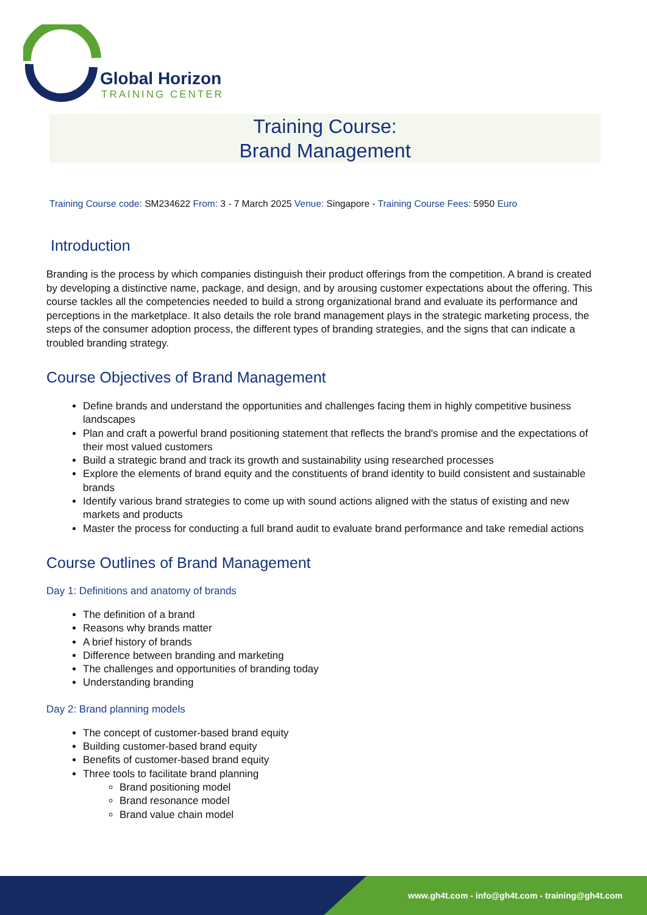Global Horizon
TRAINING CENTER
Training Course:
Brand Management
Training Course code: SM234622 From: 3 - 7 March 2025 Venue: Singapore - Training Course Fees: 5950 Euro
Introduction
Branding is the process by which companies distinguish their product offerings from the competition. A brand is created by developing a distinctive name, package, and design, and by arousing customer expectations about the offering. This course tackles all the competencies needed to build a strong organizational brand and evaluate its performance and perceptions in the marketplace. It also details the role brand management plays in the strategic marketing process, the steps of the consumer adoption process, the different types of branding strategies, and the signs that can indicate a troubled branding strategy.
Course Objectives of Brand Management
Define brands and understand the opportunities and challenges facing them in highly competitive business landscapes
Plan and craft a powerful brand positioning statement that reflects the brand's promise and the expectations of their most valued customers
Build a strategic brand and track its growth and sustainability using researched processes
Explore the elements of brand equity and the constituents of brand identity to build consistent and sustainable brands
Identify various brand strategies to come up with sound actions aligned with the status of existing and new markets and products
Master the process for conducting a full brand audit to evaluate brand performance and take remedial actions
Course Outlines of Brand Management
Day 1: Definitions and anatomy of brands
The definition of a brand
Reasons why brands matter
A brief history of brands
Difference between branding and marketing
The challenges and opportunities of branding today
Understanding branding
Day 2: Brand planning models
The concept of customer-based brand equity
Building customer-based brand equity
Benefits of customer-based brand equity
Three tools to facilitate brand planning
Brand positioning model
Brand resonance model
Brand value chain model
www.gh4t.com - info@gh4t.com - training@gh4t.com